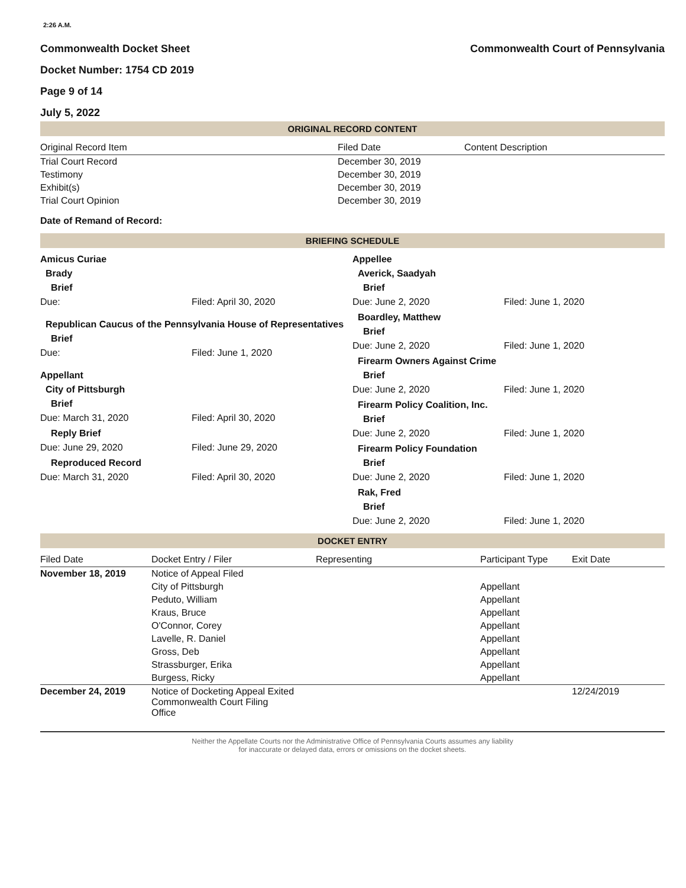2:26 A.M.
Commonwealth Docket Sheet
Docket Number: 1754 CD 2019
Page 9 of 14
July 5, 2022
Commonwealth Court of Pennsylvania
ORIGINAL RECORD CONTENT
| Original Record Item | Filed Date | Content Description |
| --- | --- | --- |
| Trial Court Record | December 30, 2019 | |
| Testimony | December 30, 2019 | |
| Exhibit(s) | December 30, 2019 | |
| Trial Court Opinion | December 30, 2019 | |
Date of Remand of Record:
BRIEFING SCHEDULE
Amicus Curiae
Brady
Brief
Due: Filed: April 30, 2020
Republican Caucus of the Pennsylvania House of Representatives
Brief
Due: Filed: June 1, 2020
Appellant
City of Pittsburgh
Brief
Due: March 31, 2020 Filed: April 30, 2020
Reply Brief
Due: June 29, 2020 Filed: June 29, 2020
Reproduced Record
Due: March 31, 2020 Filed: April 30, 2020
Appellee
Averick, Saadyah
Brief
Due: June 2, 2020 Filed: June 1, 2020
Boardley, Matthew
Brief
Due: June 2, 2020 Filed: June 1, 2020
Firearm Owners Against Crime
Brief
Due: June 2, 2020 Filed: June 1, 2020
Firearm Policy Coalition, Inc.
Brief
Due: June 2, 2020 Filed: June 1, 2020
Firearm Policy Foundation
Brief
Due: June 2, 2020 Filed: June 1, 2020
Rak, Fred
Brief
Due: June 2, 2020 Filed: June 1, 2020
DOCKET ENTRY
| Filed Date | Docket Entry / Filer | Representing | Participant Type | Exit Date |
| --- | --- | --- | --- | --- |
| November 18, 2019 | Notice of Appeal Filed | | | |
| | City of Pittsburgh | | Appellant | |
| | Peduto, William | | Appellant | |
| | Kraus, Bruce | | Appellant | |
| | O'Connor, Corey | | Appellant | |
| | Lavelle, R. Daniel | | Appellant | |
| | Gross, Deb | | Appellant | |
| | Strassburger, Erika | | Appellant | |
| | Burgess, Ricky | | Appellant | |
| December 24, 2019 | Notice of Docketing Appeal Exited Commonwealth Court Filing Office | | | 12/24/2019 |
Neither the Appellate Courts nor the Administrative Office of Pennsylvania Courts assumes any liability
for inaccurate or delayed data, errors or omissions on the docket sheets.